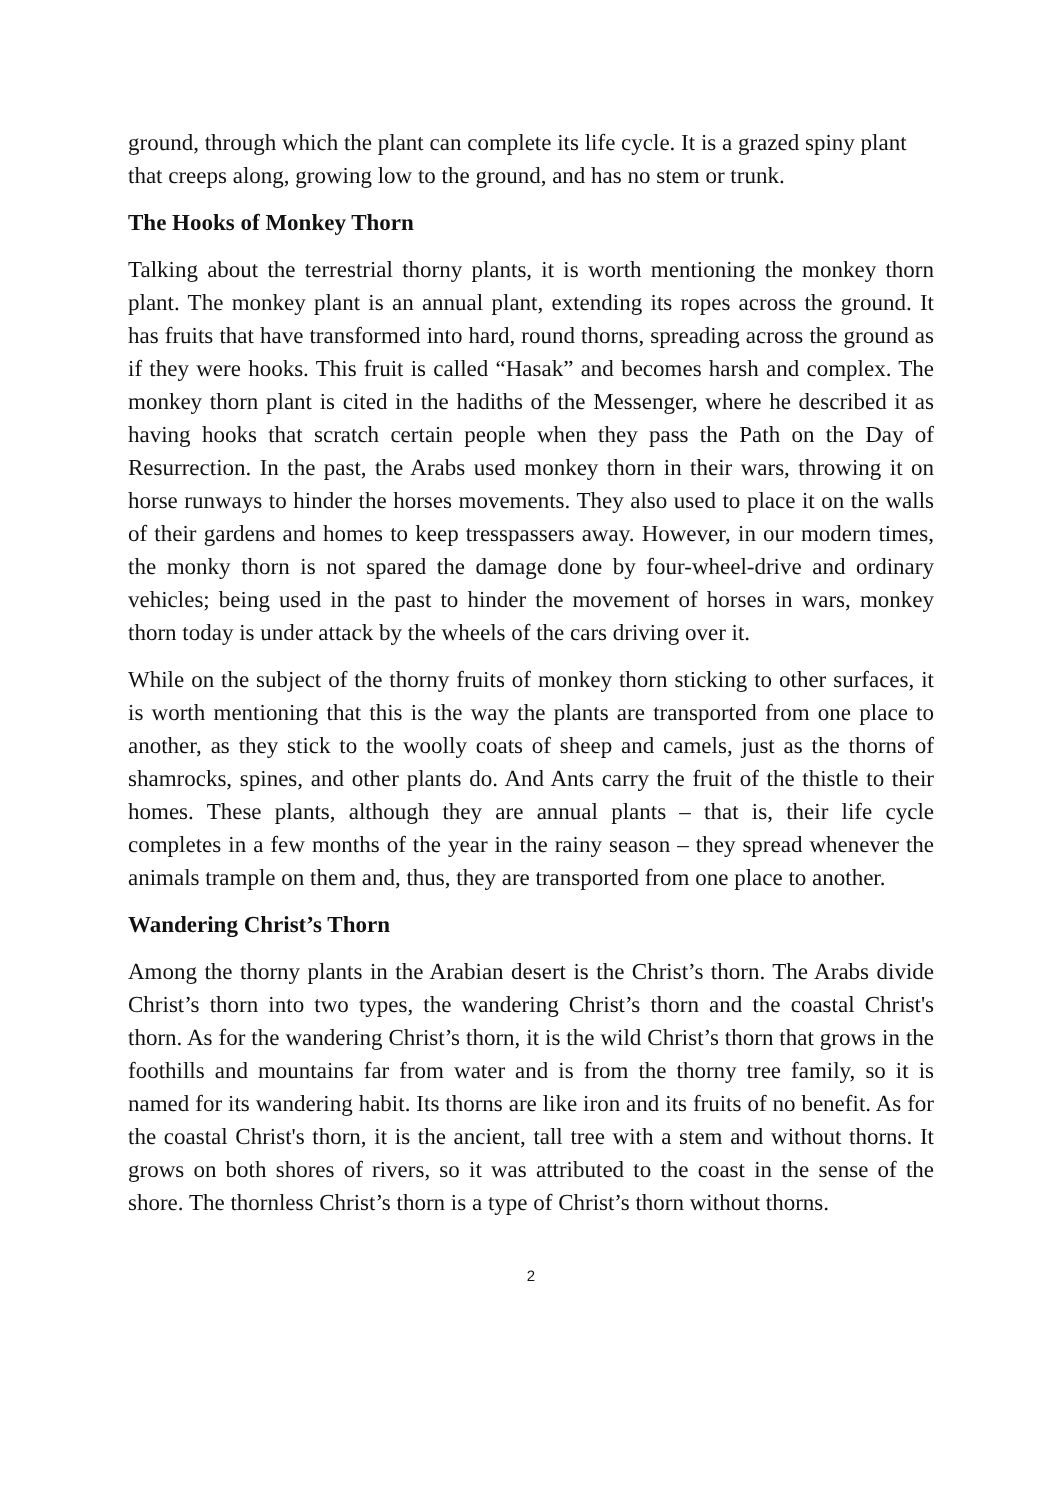ground, through which the plant can complete its life cycle. It is a grazed spiny plant that creeps along, growing low to the ground, and has no stem or trunk.
The Hooks of Monkey Thorn
Talking about the terrestrial thorny plants, it is worth mentioning the monkey thorn plant. The monkey plant is an annual plant, extending its ropes across the ground. It has fruits that have transformed into hard, round thorns, spreading across the ground as if they were hooks. This fruit is called “Hasak” and becomes harsh and complex. The monkey thorn plant is cited in the hadiths of the Messenger, where he described it as having hooks that scratch certain people when they pass the Path on the Day of Resurrection. In the past, the Arabs used monkey thorn in their wars, throwing it on horse runways to hinder the horses movements. They also used to place it on the walls of their gardens and homes to keep tresspassers away. However, in our modern times, the monky thorn is not spared the damage done by four-wheel-drive and ordinary vehicles; being used in the past to hinder the movement of horses in wars, monkey thorn today is under attack by the wheels of the cars driving over it.
While on the subject of the thorny fruits of monkey thorn sticking to other surfaces, it is worth mentioning that this is the way the plants are transported from one place to another, as they stick to the woolly coats of sheep and camels, just as the thorns of shamrocks, spines, and other plants do. And Ants carry the fruit of the thistle to their homes. These plants, although they are annual plants – that is, their life cycle completes in a few months of the year in the rainy season – they spread whenever the animals trample on them and, thus, they are transported from one place to another.
Wandering Christ’s Thorn
Among the thorny plants in the Arabian desert is the Christ’s thorn. The Arabs divide Christ’s thorn into two types, the wandering Christ’s thorn and the coastal Christ's thorn. As for the wandering Christ’s thorn, it is the wild Christ’s thorn that grows in the foothills and mountains far from water and is from the thorny tree family, so it is named for its wandering habit. Its thorns are like iron and its fruits of no benefit. As for the coastal Christ's thorn, it is the ancient, tall tree with a stem and without thorns. It grows on both shores of rivers, so it was attributed to the coast in the sense of the shore. The thornless Christ’s thorn is a type of Christ’s thorn without thorns.
2